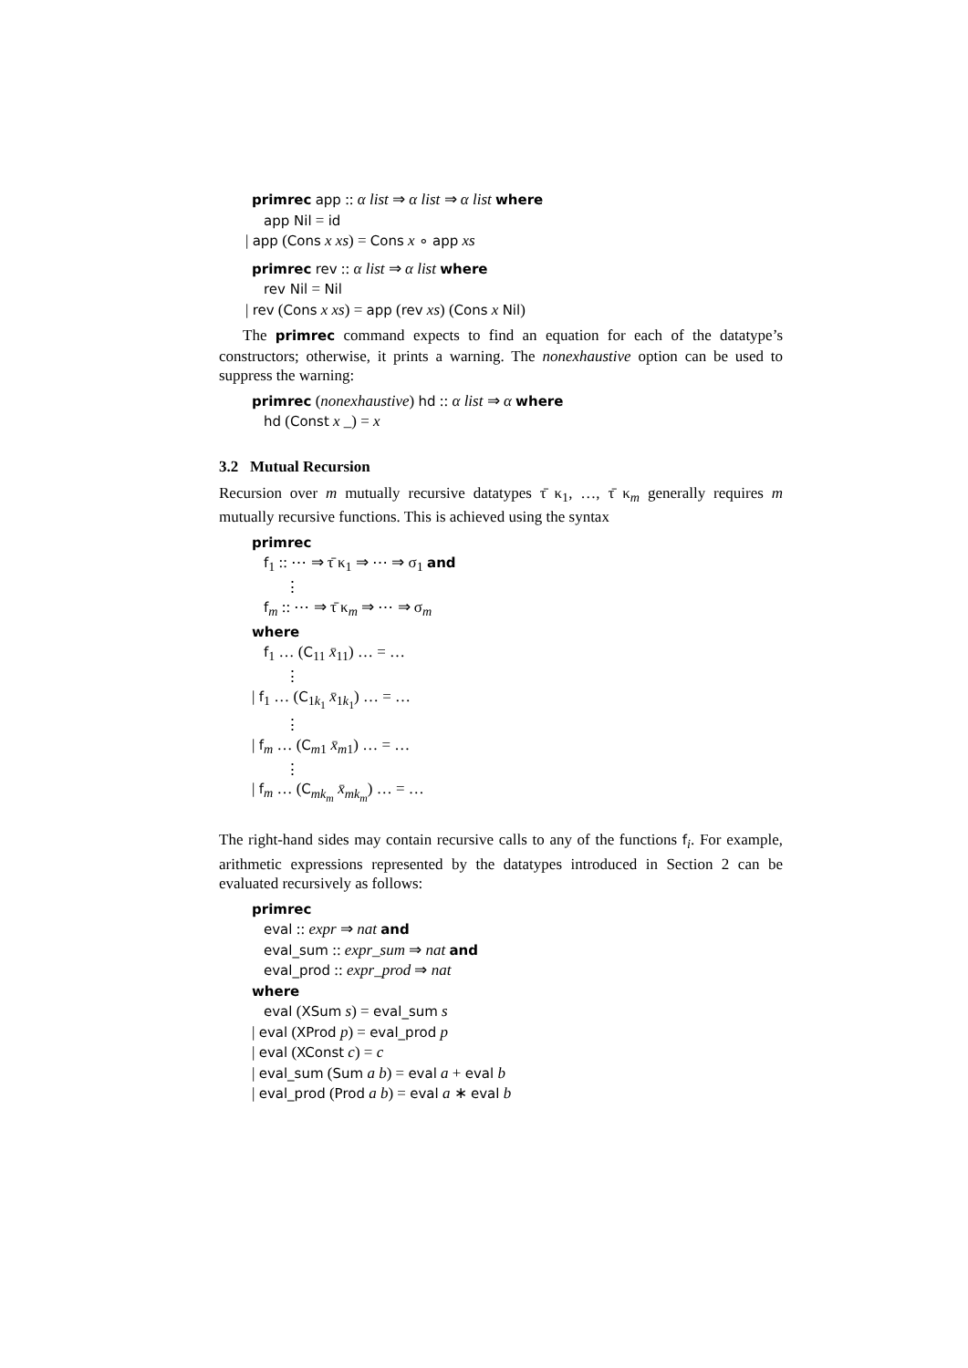primrec app :: α list ⇒ α list ⇒ α list where
app Nil = id
| app (Cons x xs) = Cons x ∘ app xs
primrec rev :: α list ⇒ α list where
rev Nil = Nil
| rev (Cons x xs) = app (rev xs) (Cons x Nil)
The primrec command expects to find an equation for each of the datatype’s constructors; otherwise, it prints a warning. The nonexhaustive option can be used to suppress the warning:
primrec (nonexhaustive) hd :: α list ⇒ α where
hd (Const x _) = x
3.2 Mutual Recursion
Recursion over m mutually recursive datatypes τ̄ κ<sub>1</sub>, …, τ̄ κ<sub>m</sub> generally requires m mutually recursive functions. This is achieved using the syntax
primrec
f<sub>1</sub> :: ⋯ ⇒ τ̄ κ<sub>1</sub> ⇒ ⋯ ⇒ σ<sub>1</sub> and
⋮
f<sub>m</sub> :: ⋯ ⇒ τ̄ κ<sub>m</sub> ⇒ ⋯ ⇒ σ<sub>m</sub>
where
f<sub>1</sub> … (C<sub>11</sub> x̄<sub>11</sub>) … = …
⋮
| f<sub>1</sub> … (C<sub>1k<sub>1</sub></sub> x̄<sub>1k<sub>1</sub></sub>) … = …
⋮
| f<sub>m</sub> … (C<sub>m1</sub> x̄<sub>m1</sub>) … = …
⋮
| f<sub>m</sub> … (C<sub>mk<sub>m</sub></sub> x̄<sub>mk<sub>m</sub></sub>) … = …
The right-hand sides may contain recursive calls to any of the functions f<sub>i</sub>. For example, arithmetic expressions represented by the datatypes introduced in Section 2 can be evaluated recursively as follows:
primrec
eval :: expr ⇒ nat and
eval_sum :: expr_sum ⇒ nat and
eval_prod :: expr_prod ⇒ nat
where
eval (XSum s) = eval_sum s
| eval (XProd p) = eval_prod p
| eval (XConst c) = c
| eval_sum (Sum a b) = eval a + eval b
| eval_prod (Prod a b) = eval a ∗ eval b